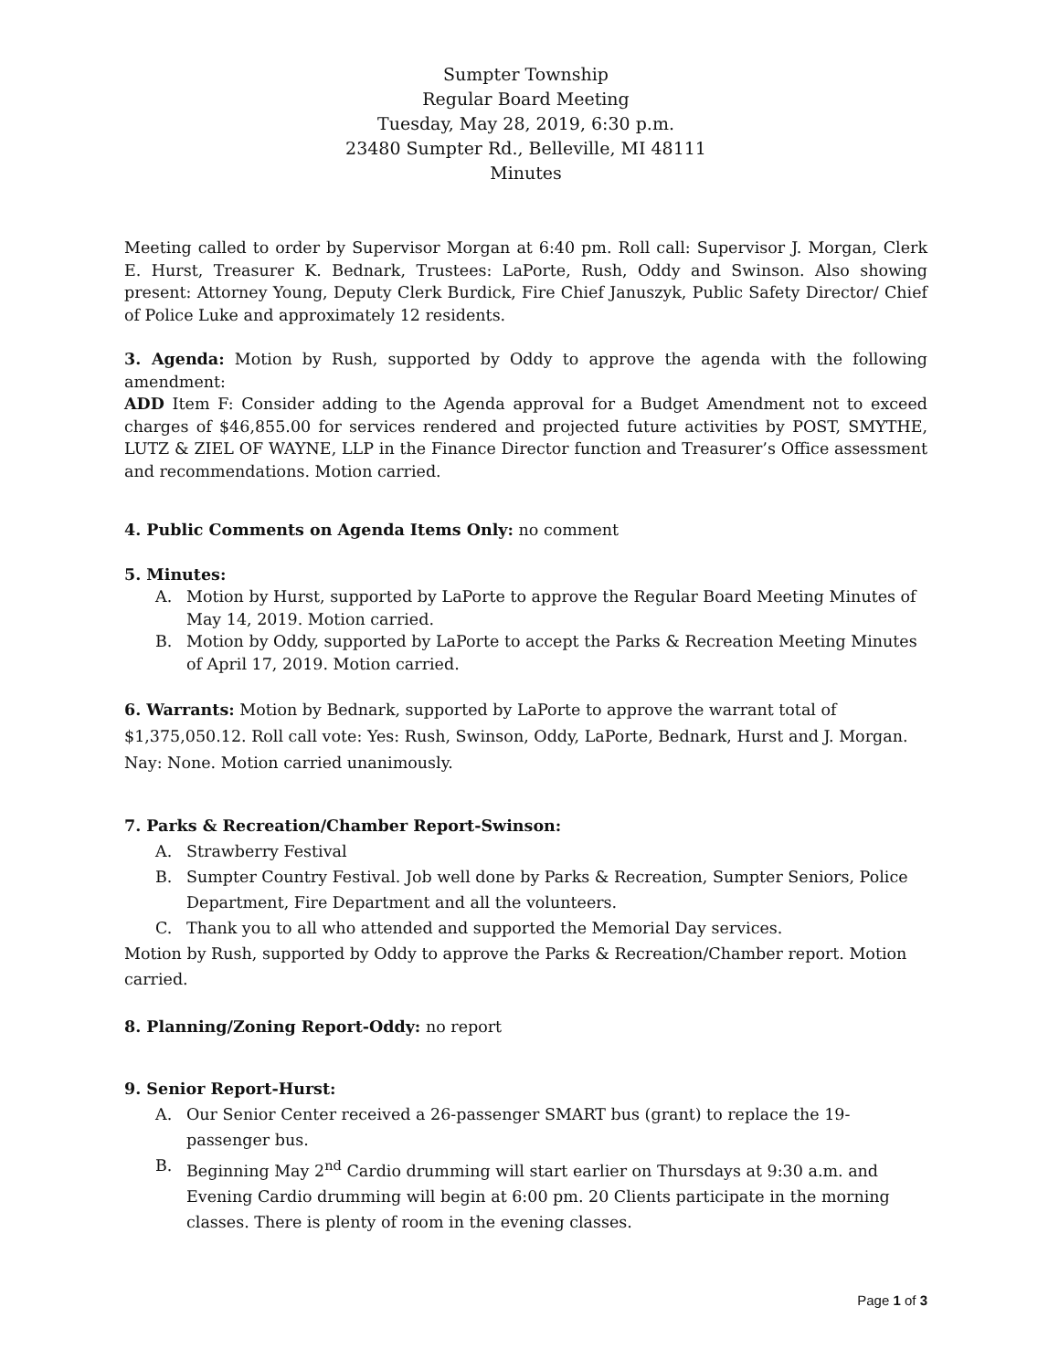Sumpter Township
Regular Board Meeting
Tuesday, May 28, 2019, 6:30 p.m.
23480 Sumpter Rd., Belleville, MI 48111
Minutes
Meeting called to order by Supervisor Morgan at 6:40 pm. Roll call: Supervisor J. Morgan, Clerk E. Hurst, Treasurer K. Bednark, Trustees: LaPorte, Rush, Oddy and Swinson. Also showing present: Attorney Young, Deputy Clerk Burdick, Fire Chief Januszyk, Public Safety Director/ Chief of Police Luke and approximately 12 residents.
3. Agenda: Motion by Rush, supported by Oddy to approve the agenda with the following amendment:
ADD Item F: Consider adding to the Agenda approval for a Budget Amendment not to exceed charges of $46,855.00 for services rendered and projected future activities by POST, SMYTHE, LUTZ & ZIEL OF WAYNE, LLP in the Finance Director function and Treasurer’s Office assessment and recommendations. Motion carried.
4. Public Comments on Agenda Items Only: no comment
5. Minutes:
A. Motion by Hurst, supported by LaPorte to approve the Regular Board Meeting Minutes of May 14, 2019. Motion carried.
B. Motion by Oddy, supported by LaPorte to accept the Parks & Recreation Meeting Minutes of April 17, 2019. Motion carried.
6. Warrants: Motion by Bednark, supported by LaPorte to approve the warrant total of $1,375,050.12. Roll call vote: Yes: Rush, Swinson, Oddy, LaPorte, Bednark, Hurst and J. Morgan. Nay: None. Motion carried unanimously.
7. Parks & Recreation/Chamber Report-Swinson:
A. Strawberry Festival
B. Sumpter Country Festival. Job well done by Parks & Recreation, Sumpter Seniors, Police Department, Fire Department and all the volunteers.
C. Thank you to all who attended and supported the Memorial Day services.
Motion by Rush, supported by Oddy to approve the Parks & Recreation/Chamber report. Motion carried.
8. Planning/Zoning Report-Oddy: no report
9. Senior Report-Hurst:
A. Our Senior Center received a 26-passenger SMART bus (grant) to replace the 19-passenger bus.
B. Beginning May 2<sup>nd</sup> Cardio drumming will start earlier on Thursdays at 9:30 a.m. and Evening Cardio drumming will begin at 6:00 pm. 20 Clients participate in the morning classes. There is plenty of room in the evening classes.
Page 1 of 3